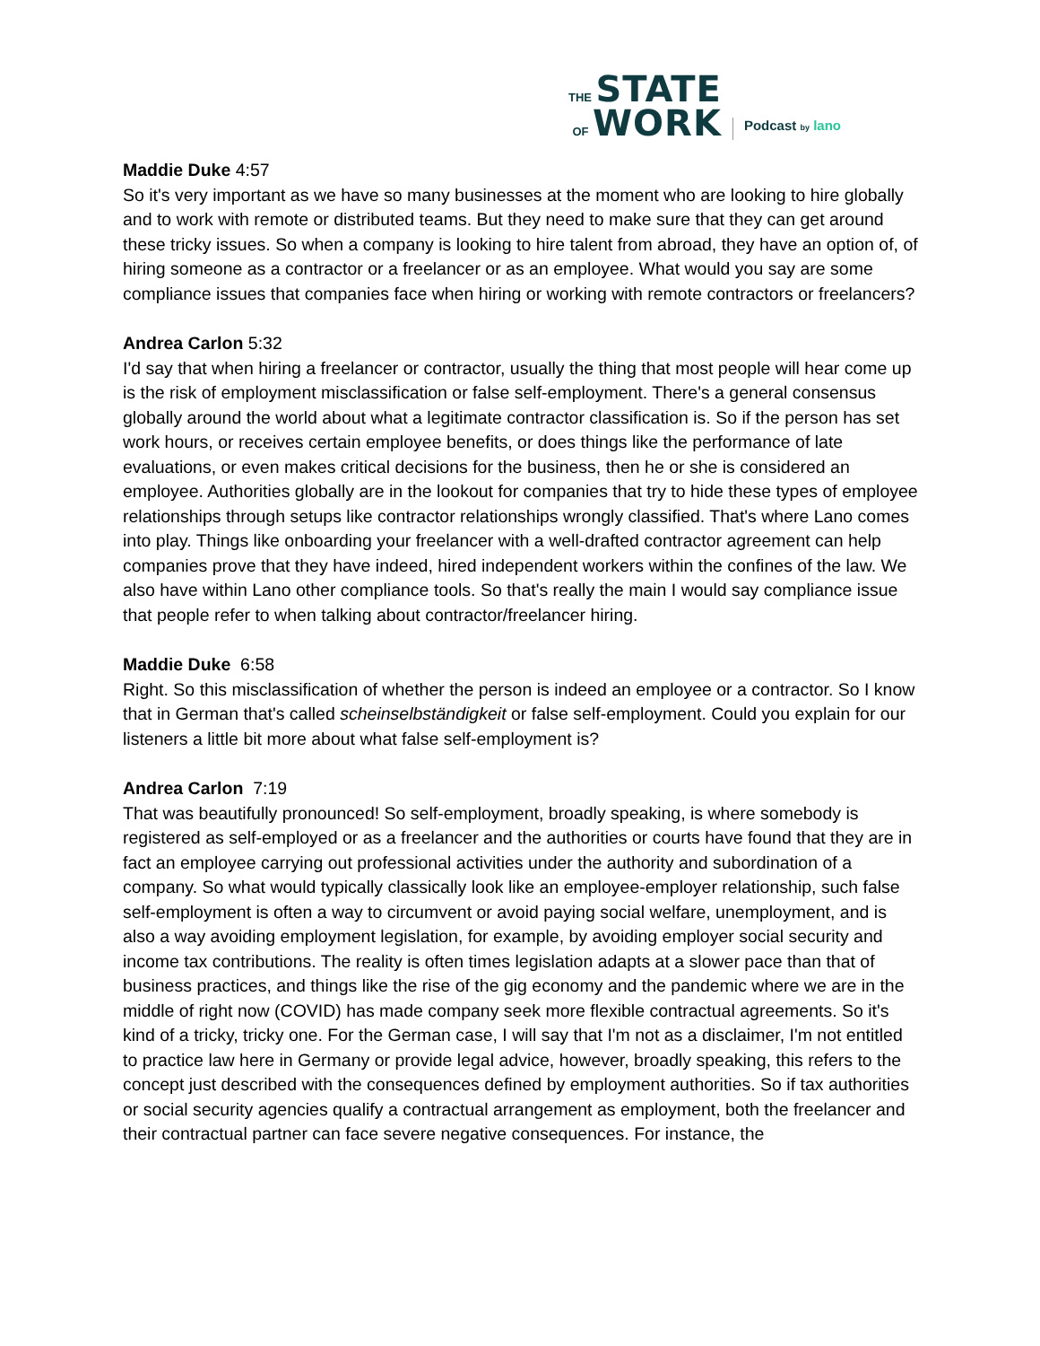THE STATE
OF WORK
Podcast by lano
Maddie Duke 4:57
So it's very important as we have so many businesses at the moment who are looking to hire globally and to work with remote or distributed teams. But they need to make sure that they can get around these tricky issues. So when a company is looking to hire talent from abroad, they have an option of, of hiring someone as a contractor or a freelancer or as an employee. What would you say are some compliance issues that companies face when hiring or working with remote contractors or freelancers?
Andrea Carlon 5:32
I'd say that when hiring a freelancer or contractor, usually the thing that most people will hear come up is the risk of employment misclassification or false self-employment. There's a general consensus globally around the world about what a legitimate contractor classification is. So if the person has set work hours, or receives certain employee benefits, or does things like the performance of late evaluations, or even makes critical decisions for the business, then he or she is considered an employee. Authorities globally are in the lookout for companies that try to hide these types of employee relationships through setups like contractor relationships wrongly classified. That's where Lano comes into play. Things like onboarding your freelancer with a well-drafted contractor agreement can help companies prove that they have indeed, hired independent workers within the confines of the law. We also have within Lano other compliance tools. So that's really the main I would say compliance issue that people refer to when talking about contractor/freelancer hiring.
Maddie Duke 6:58
Right. So this misclassification of whether the person is indeed an employee or a contractor. So I know that in German that's called scheinselbständigkeit or false self-employment. Could you explain for our listeners a little bit more about what false self-employment is?
Andrea Carlon 7:19
That was beautifully pronounced! So self-employment, broadly speaking, is where somebody is registered as self-employed or as a freelancer and the authorities or courts have found that they are in fact an employee carrying out professional activities under the authority and subordination of a company. So what would typically classically look like an employee-employer relationship, such false self-employment is often a way to circumvent or avoid paying social welfare, unemployment, and is also a way avoiding employment legislation, for example, by avoiding employer social security and income tax contributions. The reality is often times legislation adapts at a slower pace than that of business practices, and things like the rise of the gig economy and the pandemic where we are in the middle of right now (COVID) has made company seek more flexible contractual agreements. So it's kind of a tricky, tricky one. For the German case, I will say that I'm not as a disclaimer, I'm not entitled to practice law here in Germany or provide legal advice, however, broadly speaking, this refers to the concept just described with the consequences defined by employment authorities. So if tax authorities or social security agencies qualify a contractual arrangement as employment, both the freelancer and their contractual partner can face severe negative consequences. For instance, the